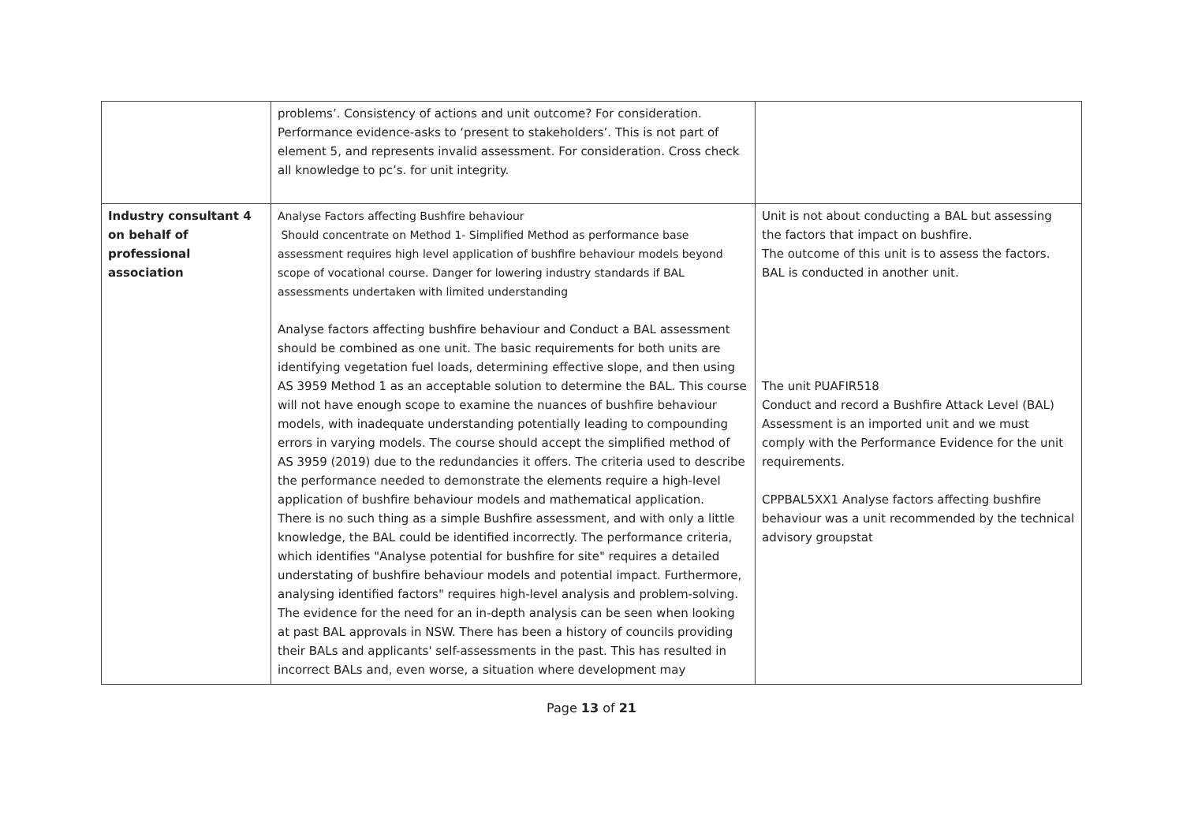| | problems’. Consistency of actions and unit outcome? For consideration. Performance evidence-asks to ‘present to stakeholders’. This is not part of element 5, and represents invalid assessment. For consideration. Cross check all knowledge to pc’s. for unit integrity. | |
| Industry consultant 4 on behalf of professional association | Analyse Factors affecting Bushfire behaviour Should concentrate on Method 1- Simplified Method as performance base assessment requires high level application of bushfire behaviour models beyond scope of vocational course. Danger for lowering industry standards if BAL assessments undertaken with limited understanding Analyse factors affecting bushfire behaviour and Conduct a BAL assessment should be combined as one unit. The basic requirements for both units are identifying vegetation fuel loads, determining effective slope, and then using AS 3959 Method 1 as an acceptable solution to determine the BAL. This course will not have enough scope to examine the nuances of bushfire behaviour models, with inadequate understanding potentially leading to compounding errors in varying models. The course should accept the simplified method of AS 3959 (2019) due to the redundancies it offers. The criteria used to describe the performance needed to demonstrate the elements require a high-level application of bushfire behaviour models and mathematical application. There is no such thing as a simple Bushfire assessment, and with only a little knowledge, the BAL could be identified incorrectly. The performance criteria, which identifies "Analyse potential for bushfire for site" requires a detailed understating of bushfire behaviour models and potential impact. Furthermore, analysing identified factors" requires high-level analysis and problem-solving. The evidence for the need for an in-depth analysis can be seen when looking at past BAL approvals in NSW. There has been a history of councils providing their BALs and applicants' self-assessments in the past. This has resulted in incorrect BALs and, even worse, a situation where development may | Unit is not about conducting a BAL but assessing the factors that impact on bushfire. The outcome of this unit is to assess the factors. BAL is conducted in another unit. The unit PUAFIR518 Conduct and record a Bushfire Attack Level (BAL) Assessment is an imported unit and we must comply with the Performance Evidence for the unit requirements. CPPBAL5XX1 Analyse factors affecting bushfire behaviour was a unit recommended by the technical advisory groupstat |
Page 13 of 21